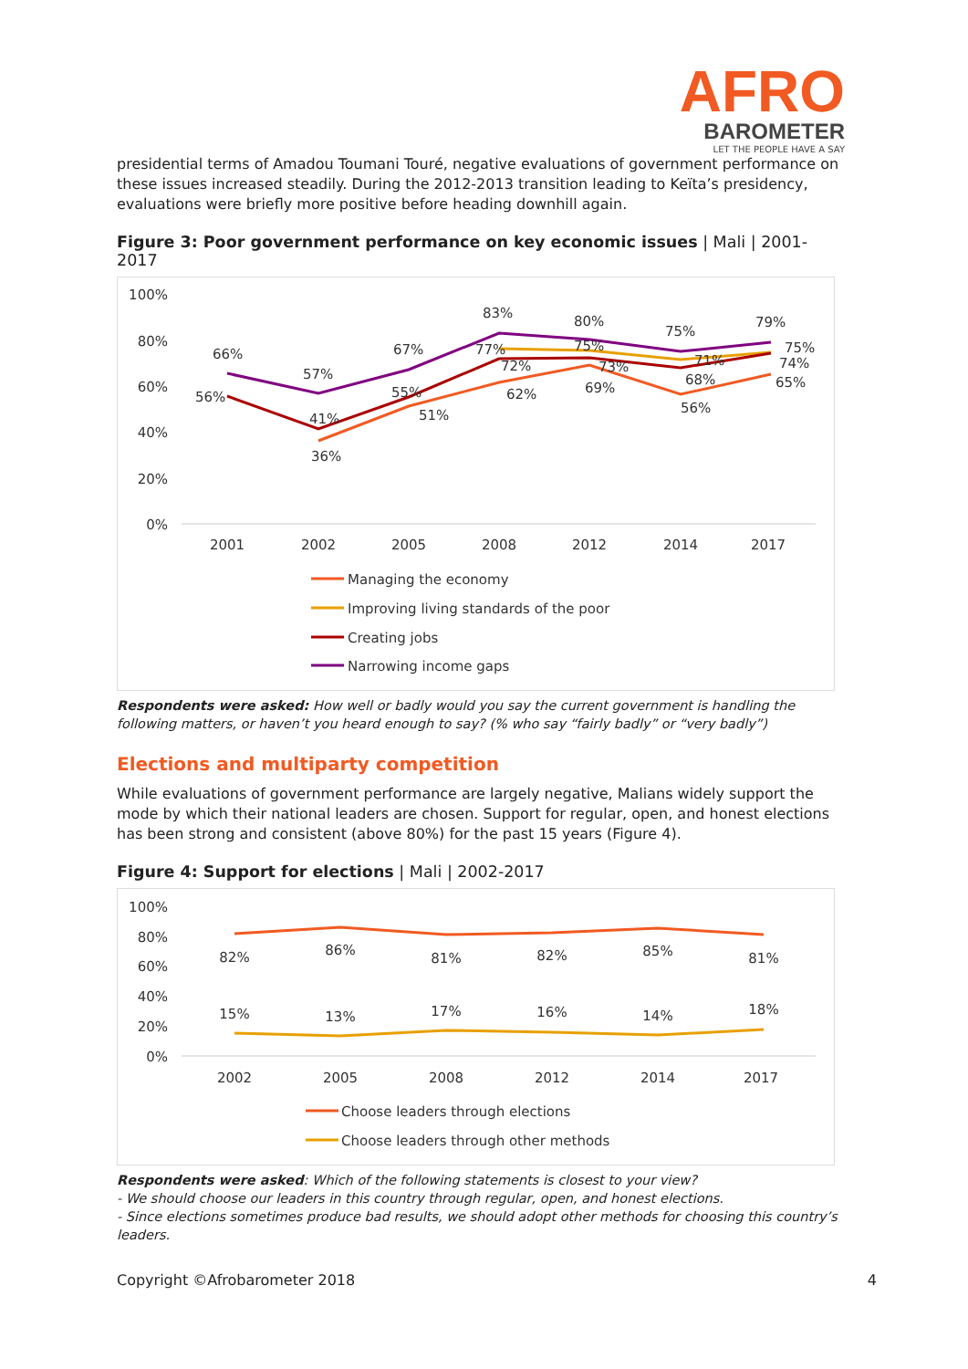AFRO
BAROMETER
LET THE PEOPLE HAVE A SAY
presidential terms of Amadou Toumani Touré, negative evaluations of government performance on these issues increased steadily. During the 2012-2013 transition leading to Keïta’s presidency, evaluations were briefly more positive before heading downhill again.
Figure 3: Poor government performance on key economic issues | Mali | 2001-2017
100%
80%
60%
40%
20%
0%
2001
2002
2005
2008
2012
2014
2017
56%
66%
57%
41%
36%
67%
55%
51%
83%
77%
72%
62%
80%
75%
73%
69%
75%
71%
68%
56%
79%
75%
74%
65%
Managing the economy
Improving living standards of the poor
Creating jobs
Narrowing income gaps
Respondents were asked: How well or badly would you say the current government is handling the following matters, or haven’t you heard enough to say? (% who say “fairly badly” or “very badly”)
Elections and multiparty competition
While evaluations of government performance are largely negative, Malians widely support the mode by which their national leaders are chosen. Support for regular, open, and honest elections has been strong and consistent (above 80%) for the past 15 years (Figure 4).
Figure 4: Support for elections | Mali | 2002-2017
100%
80%
60%
40%
20%
0%
2002
2005
2008
2012
2014
2017
82%
86%
81%
82%
85%
81%
15%
13%
17%
16%
14%
18%
Choose leaders through elections
Choose leaders through other methods
Respondents were asked: Which of the following statements is closest to your view?
- We should choose our leaders in this country through regular, open, and honest elections.
- Since elections sometimes produce bad results, we should adopt other methods for choosing this country’s leaders.
Copyright ©Afrobarometer 2018 4